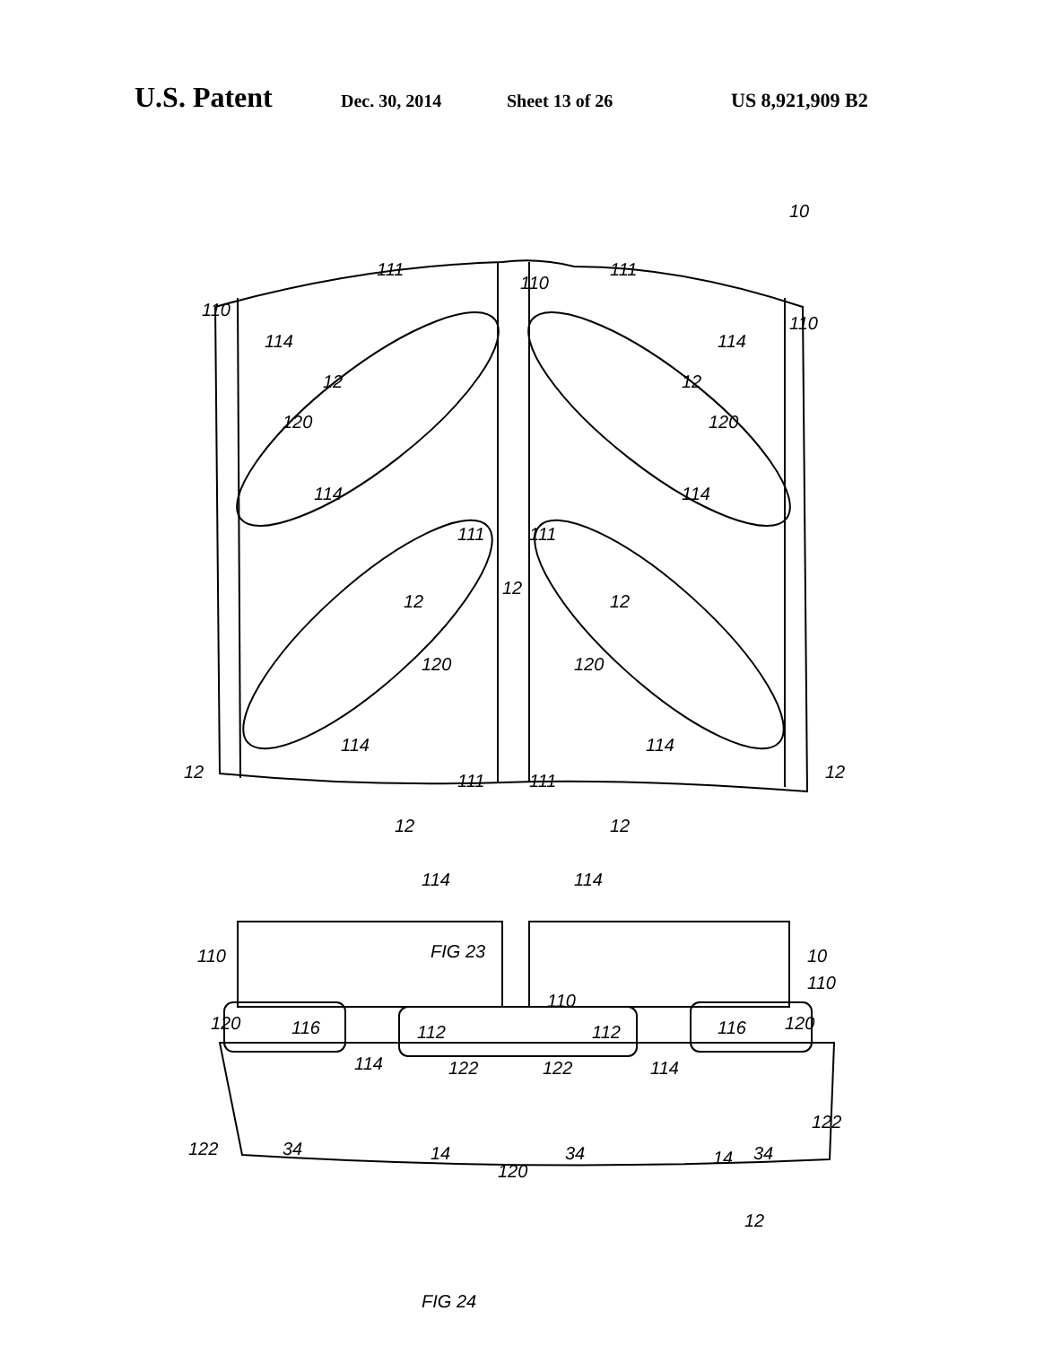U.S. Patent Dec. 30, 2014 Sheet 13 of 26 US 8,921,909 B2
111
110
111
10
110
110
114
12
120
114
12
12
12
114
12
120
114
111
111
120
120
114
114
12
12
111
111
12
12
114
114
FIG 23
110
10
110
110
120
116
112
112
116
120
114
122
122
114
122
34
14
120
34
14
34
122
12
FIG 24